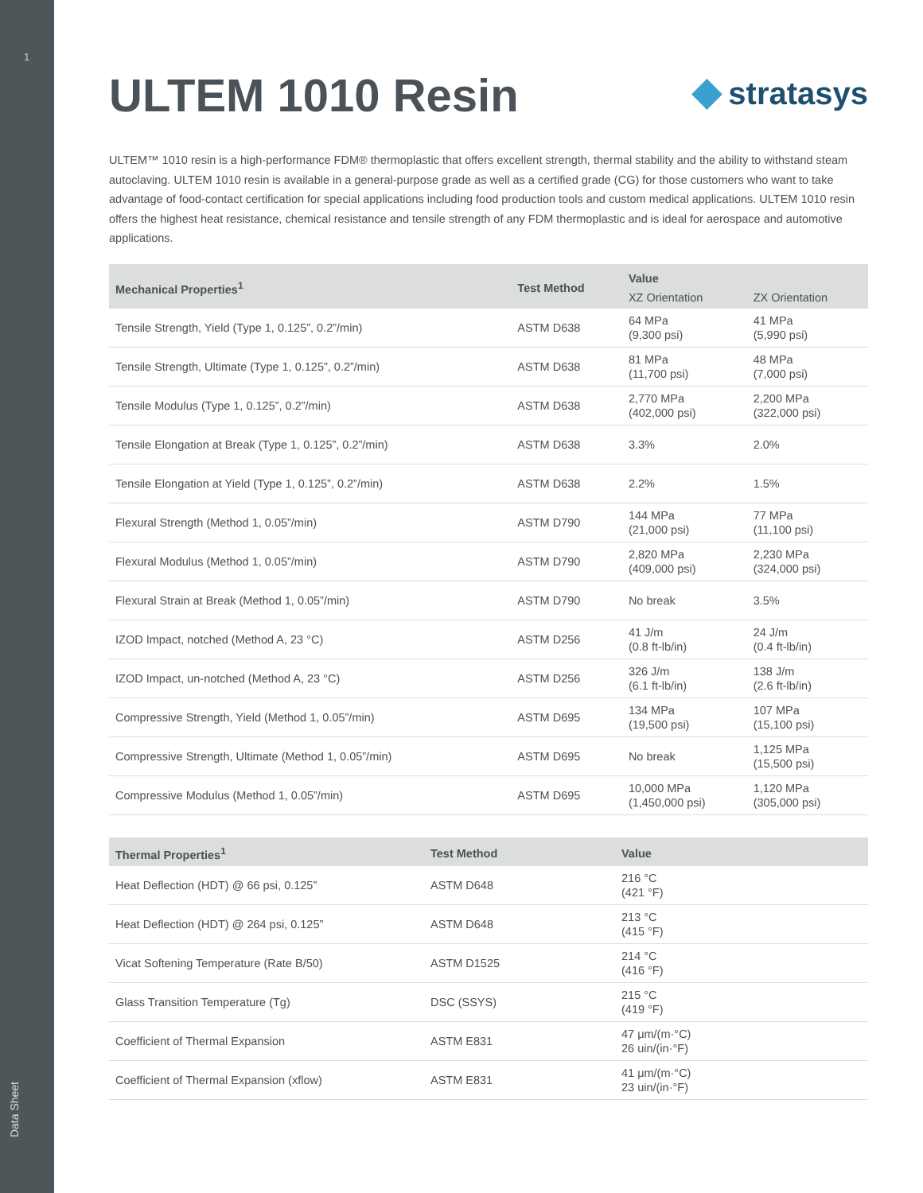1
Data Sheet
ULTEM 1010 Resin
◆ stratasys
ULTEM™ 1010 resin is a high-performance FDM® thermoplastic that offers excellent strength, thermal stability and the ability to withstand steam autoclaving. ULTEM 1010 resin is available in a general-purpose grade as well as a certified grade (CG) for those customers who want to take advantage of food-contact certification for special applications including food production tools and custom medical applications. ULTEM 1010 resin offers the highest heat resistance, chemical resistance and tensile strength of any FDM thermoplastic and is ideal for aerospace and automotive applications.
| Mechanical Properties<sup>1</sup> | Test Method | Value | |
| --- | --- | --- | --- |
| | | XZ Orientation | ZX Orientation |
| Tensile Strength, Yield (Type 1, 0.125”, 0.2”/min) | ASTM D638 | 64 MPa (9,300 psi) | 41 MPa (5,990 psi) |
| Tensile Strength, Ultimate (Type 1, 0.125”, 0.2”/min) | ASTM D638 | 81 MPa (11,700 psi) | 48 MPa (7,000 psi) |
| Tensile Modulus (Type 1, 0.125”, 0.2”/min) | ASTM D638 | 2,770 MPa (402,000 psi) | 2,200 MPa (322,000 psi) |
| Tensile Elongation at Break (Type 1, 0.125”, 0.2”/min) | ASTM D638 | 3.3% | 2.0% |
| Tensile Elongation at Yield (Type 1, 0.125”, 0.2”/min) | ASTM D638 | 2.2% | 1.5% |
| Flexural Strength (Method 1, 0.05”/min) | ASTM D790 | 144 MPa (21,000 psi) | 77 MPa (11,100 psi) |
| Flexural Modulus (Method 1, 0.05”/min) | ASTM D790 | 2,820 MPa (409,000 psi) | 2,230 MPa (324,000 psi) |
| Flexural Strain at Break (Method 1, 0.05”/min) | ASTM D790 | No break | 3.5% |
| IZOD Impact, notched (Method A, 23 °C) | ASTM D256 | 41 J/m (0.8 ft-lb/in) | 24 J/m (0.4 ft-lb/in) |
| IZOD Impact, un-notched (Method A, 23 °C) | ASTM D256 | 326 J/m (6.1 ft-lb/in) | 138 J/m (2.6 ft-lb/in) |
| Compressive Strength, Yield (Method 1, 0.05”/min) | ASTM D695 | 134 MPa (19,500 psi) | 107 MPa (15,100 psi) |
| Compressive Strength, Ultimate (Method 1, 0.05”/min) | ASTM D695 | No break | 1,125 MPa (15,500 psi) |
| Compressive Modulus (Method 1, 0.05”/min) | ASTM D695 | 10,000 MPa (1,450,000 psi) | 1,120 MPa (305,000 psi) |
| Thermal Properties<sup>1</sup> | Test Method | Value |
| --- | --- | --- |
| Heat Deflection (HDT) @ 66 psi, 0.125” | ASTM D648 | 216 °C (421 °F) |
| Heat Deflection (HDT) @ 264 psi, 0.125” | ASTM D648 | 213 °C (415 °F) |
| Vicat Softening Temperature (Rate B/50) | ASTM D1525 | 214 °C (416 °F) |
| Glass Transition Temperature (Tg) | DSC (SSYS) | 215 °C (419 °F) |
| Coefficient of Thermal Expansion | ASTM E831 | 47 μm/(m·°C) 26 uin/(in·°F) |
| Coefficient of Thermal Expansion (xflow) | ASTM E831 | 41 μm/(m·°C) 23 uin/(in·°F) |